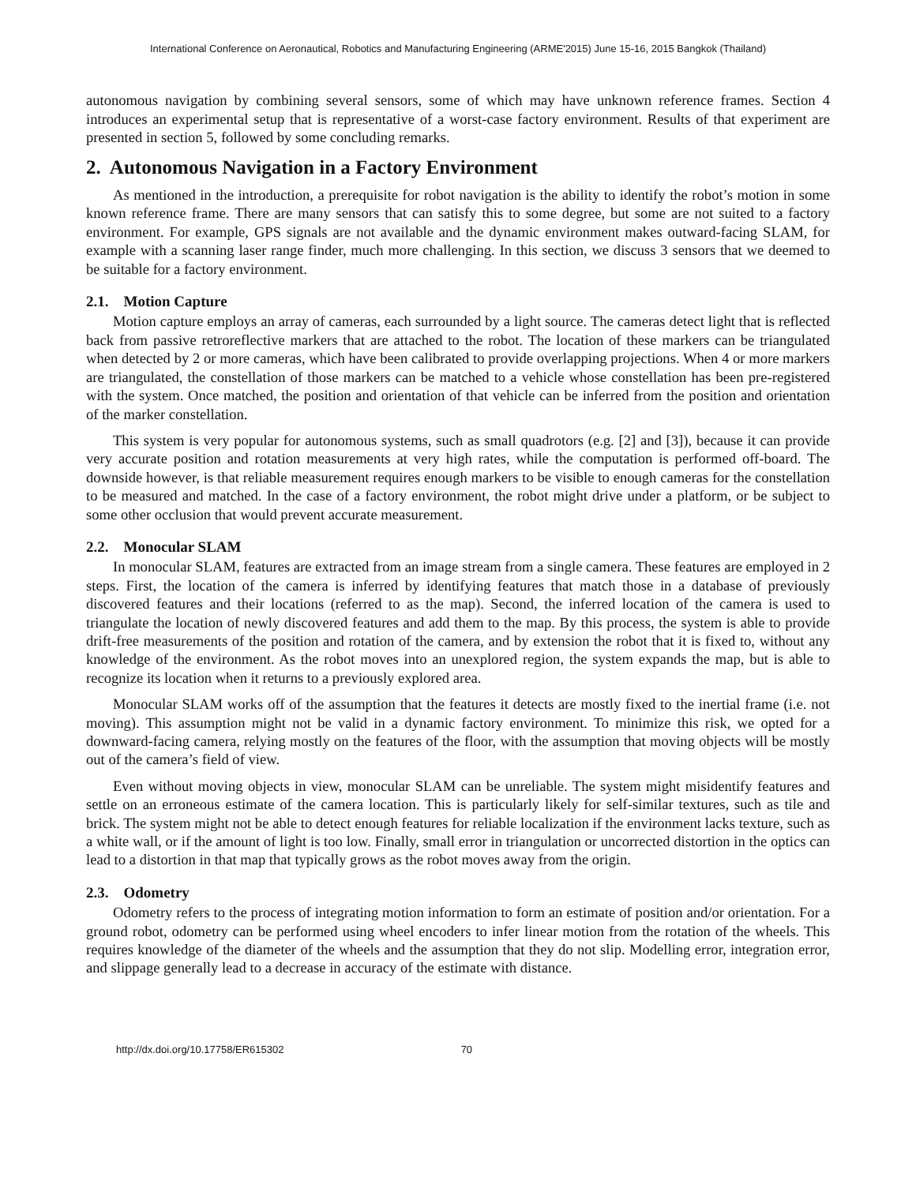International Conference on Aeronautical, Robotics and Manufacturing Engineering (ARME'2015) June 15-16, 2015 Bangkok (Thailand)
autonomous navigation by combining several sensors, some of which may have unknown reference frames. Section 4 introduces an experimental setup that is representative of a worst-case factory environment. Results of that experiment are presented in section 5, followed by some concluding remarks.
2. Autonomous Navigation in a Factory Environment
As mentioned in the introduction, a prerequisite for robot navigation is the ability to identify the robot’s motion in some known reference frame. There are many sensors that can satisfy this to some degree, but some are not suited to a factory environment. For example, GPS signals are not available and the dynamic environment makes outward-facing SLAM, for example with a scanning laser range finder, much more challenging. In this section, we discuss 3 sensors that we deemed to be suitable for a factory environment.
2.1. Motion Capture
Motion capture employs an array of cameras, each surrounded by a light source. The cameras detect light that is reflected back from passive retroreflective markers that are attached to the robot. The location of these markers can be triangulated when detected by 2 or more cameras, which have been calibrated to provide overlapping projections. When 4 or more markers are triangulated, the constellation of those markers can be matched to a vehicle whose constellation has been pre-registered with the system. Once matched, the position and orientation of that vehicle can be inferred from the position and orientation of the marker constellation.
This system is very popular for autonomous systems, such as small quadrotors (e.g. [2] and [3]), because it can provide very accurate position and rotation measurements at very high rates, while the computation is performed off-board. The downside however, is that reliable measurement requires enough markers to be visible to enough cameras for the constellation to be measured and matched. In the case of a factory environment, the robot might drive under a platform, or be subject to some other occlusion that would prevent accurate measurement.
2.2. Monocular SLAM
In monocular SLAM, features are extracted from an image stream from a single camera. These features are employed in 2 steps. First, the location of the camera is inferred by identifying features that match those in a database of previously discovered features and their locations (referred to as the map). Second, the inferred location of the camera is used to triangulate the location of newly discovered features and add them to the map. By this process, the system is able to provide drift-free measurements of the position and rotation of the camera, and by extension the robot that it is fixed to, without any knowledge of the environment. As the robot moves into an unexplored region, the system expands the map, but is able to recognize its location when it returns to a previously explored area.
Monocular SLAM works off of the assumption that the features it detects are mostly fixed to the inertial frame (i.e. not moving). This assumption might not be valid in a dynamic factory environment. To minimize this risk, we opted for a downward-facing camera, relying mostly on the features of the floor, with the assumption that moving objects will be mostly out of the camera’s field of view.
Even without moving objects in view, monocular SLAM can be unreliable. The system might misidentify features and settle on an erroneous estimate of the camera location. This is particularly likely for self-similar textures, such as tile and brick. The system might not be able to detect enough features for reliable localization if the environment lacks texture, such as a white wall, or if the amount of light is too low. Finally, small error in triangulation or uncorrected distortion in the optics can lead to a distortion in that map that typically grows as the robot moves away from the origin.
2.3. Odometry
Odometry refers to the process of integrating motion information to form an estimate of position and/or orientation. For a ground robot, odometry can be performed using wheel encoders to infer linear motion from the rotation of the wheels. This requires knowledge of the diameter of the wheels and the assumption that they do not slip. Modelling error, integration error, and slippage generally lead to a decrease in accuracy of the estimate with distance.
http://dx.doi.org/10.17758/ER615302 70